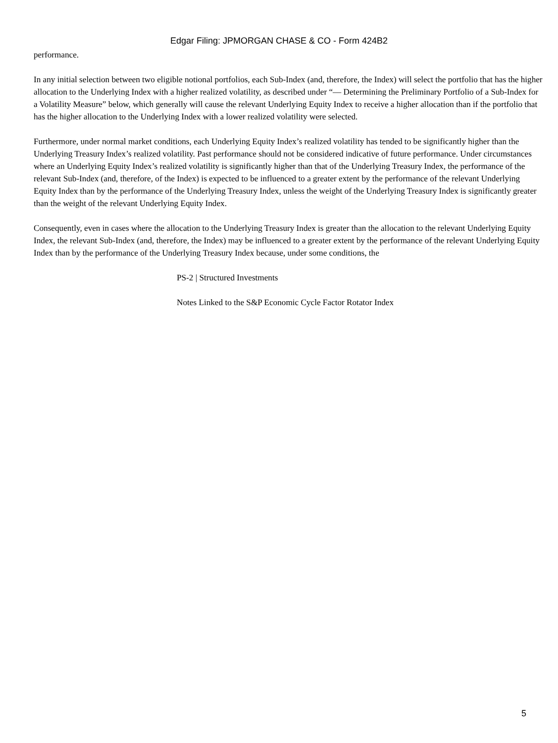Edgar Filing: JPMORGAN CHASE & CO - Form 424B2
performance.
In any initial selection between two eligible notional portfolios, each Sub-Index (and, therefore, the Index) will select the portfolio that has the higher allocation to the Underlying Index with a higher realized volatility, as described under “— Determining the Preliminary Portfolio of a Sub-Index for a Volatility Measure” below, which generally will cause the relevant Underlying Equity Index to receive a higher allocation than if the portfolio that has the higher allocation to the Underlying Index with a lower realized volatility were selected.
Furthermore, under normal market conditions, each Underlying Equity Index’s realized volatility has tended to be significantly higher than the Underlying Treasury Index’s realized volatility. Past performance should not be considered indicative of future performance. Under circumstances where an Underlying Equity Index’s realized volatility is significantly higher than that of the Underlying Treasury Index, the performance of the relevant Sub-Index (and, therefore, of the Index) is expected to be influenced to a greater extent by the performance of the relevant Underlying Equity Index than by the performance of the Underlying Treasury Index, unless the weight of the Underlying Treasury Index is significantly greater than the weight of the relevant Underlying Equity Index.
Consequently, even in cases where the allocation to the Underlying Treasury Index is greater than the allocation to the relevant Underlying Equity Index, the relevant Sub-Index (and, therefore, the Index) may be influenced to a greater extent by the performance of the relevant Underlying Equity Index than by the performance of the Underlying Treasury Index because, under some conditions, the
PS-2 | Structured Investments
Notes Linked to the S&P Economic Cycle Factor Rotator Index
5